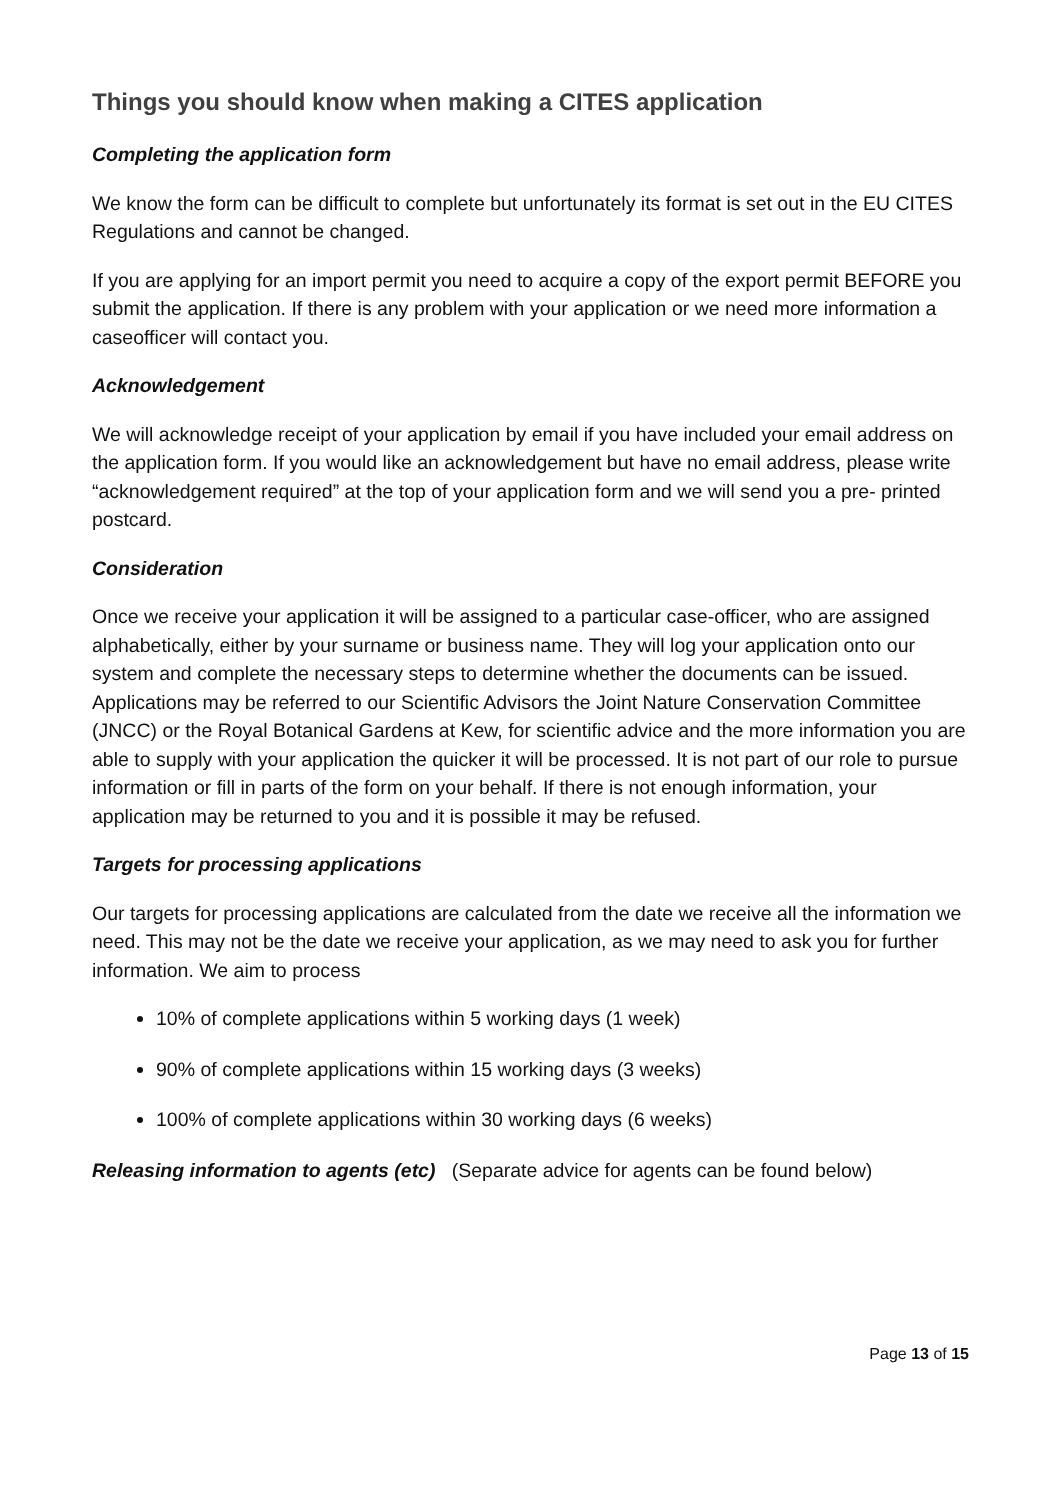Things you should know when making a CITES application
Completing the application form
We know the form can be difficult to complete but unfortunately its format is set out in the EU CITES Regulations and cannot be changed.
If you are applying for an import permit you need to acquire a copy of the export permit BEFORE you submit the application. If there is any problem with your application or we need more information a caseofficer will contact you.
Acknowledgement
We will acknowledge receipt of your application by email if you have included your email address on the application form. If you would like an acknowledgement but have no email address, please write “acknowledgement required” at the top of your application form and we will send you a pre- printed postcard.
Consideration
Once we receive your application it will be assigned to a particular case-officer, who are assigned alphabetically, either by your surname or business name. They will log your application onto our system and complete the necessary steps to determine whether the documents can be issued. Applications may be referred to our Scientific Advisors the Joint Nature Conservation Committee (JNCC) or the Royal Botanical Gardens at Kew, for scientific advice and the more information you are able to supply with your application the quicker it will be processed. It is not part of our role to pursue information or fill in parts of the form on your behalf. If there is not enough information, your application may be returned to you and it is possible it may be refused.
Targets for processing applications
Our targets for processing applications are calculated from the date we receive all the information we need. This may not be the date we receive your application, as we may need to ask you for further information. We aim to process
10% of complete applications within 5 working days (1 week)
90% of complete applications within 15 working days (3 weeks)
100% of complete applications within 30 working days (6 weeks)
Releasing information to agents (etc) (Separate advice for agents can be found below)
Page 13 of 15